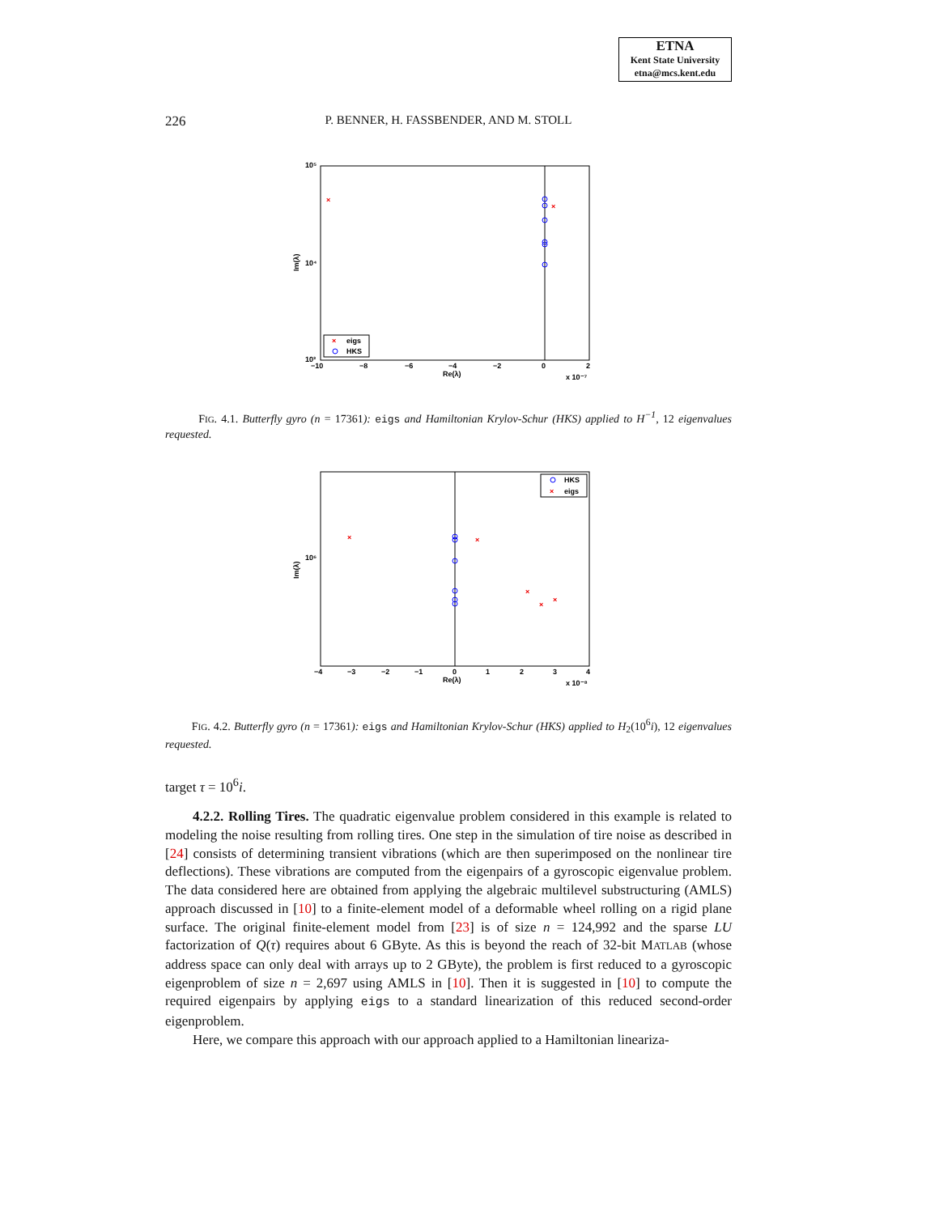ETNA
Kent State University
etna@mcs.kent.edu
226
P. BENNER, H. FASSBENDER, AND M. STOLL
10⁵
10⁴
10³
−10
−8
−6
−4
−2
0
2
Re(λ)
x 10⁻⁷
Im(λ)
×
×
×
eigs
HKS
FIG. 4.1. Butterfly gyro (n = 17361): eigs and Hamiltonian Krylov-Schur (HKS) applied to H<sup>−1</sup>, 12 eigenvalues requested.
10⁶
−4
−3
−2
−1
0
1
2
3
4
Re(λ)
x 10⁻⁸
Im(λ)
×
×
×
×
×
HKS
×
eigs
FIG. 4.2. Butterfly gyro (n = 17361): eigs and Hamiltonian Krylov-Schur (HKS) applied to H<sub>2</sub>(10<sup>6</sup>i), 12 eigenvalues requested.
target τ = 10<sup>6</sup>i.
4.2.2. Rolling Tires. The quadratic eigenvalue problem considered in this example is related to modeling the noise resulting from rolling tires. One step in the simulation of tire noise as described in [24] consists of determining transient vibrations (which are then superimposed on the nonlinear tire deflections). These vibrations are computed from the eigenpairs of a gyroscopic eigenvalue problem. The data considered here are obtained from applying the algebraic multilevel substructuring (AMLS) approach discussed in [10] to a finite-element model of a deformable wheel rolling on a rigid plane surface. The original finite-element model from [23] is of size n = 124,992 and the sparse LU factorization of Q(τ) requires about 6 GByte. As this is beyond the reach of 32-bit MATLAB (whose address space can only deal with arrays up to 2 GByte), the problem is first reduced to a gyroscopic eigenproblem of size n = 2,697 using AMLS in [10]. Then it is suggested in [10] to compute the required eigenpairs by applying eigs to a standard linearization of this reduced second-order eigenproblem.
Here, we compare this approach with our approach applied to a Hamiltonian lineariza-